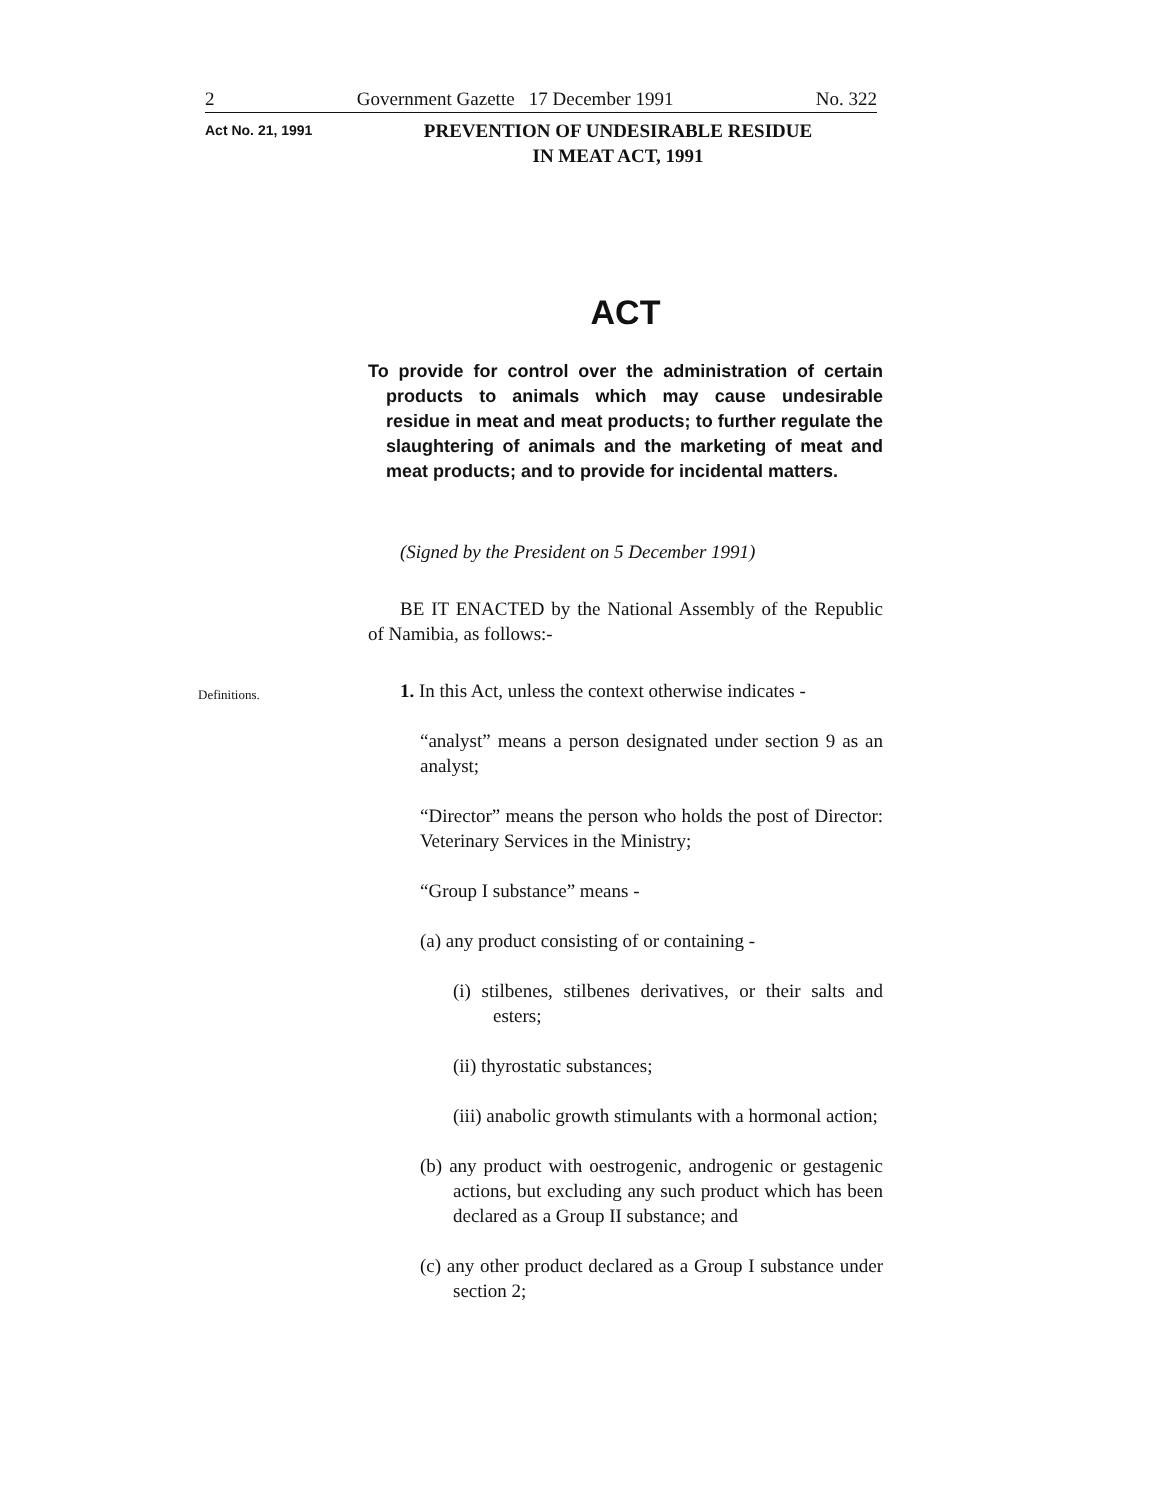2 Government Gazette 17 December 1991 No. 322
Act No. 21, 1991
PREVENTION OF UNDESIRABLE RESIDUE
IN MEAT ACT, 1991
ACT
To provide for control over the administration of certain products to animals which may cause undesirable residue in meat and meat products; to further regulate the slaughtering of animals and the marketing of meat and meat products; and to provide for incidental matters.
(Signed by the President on 5 December 1991)
BE IT ENACTED by the National Assembly of the Republic of Namibia, as follows:-
Definitions. 1. In this Act, unless the context otherwise indicates -
“analyst” means a person designated under section 9 as an analyst;
“Director” means the person who holds the post of Director: Veterinary Services in the Ministry;
“Group I substance” means -
(a) any product consisting of or containing -
(i) stilbenes, stilbenes derivatives, or their salts and esters;
(ii) thyrostatic substances;
(iii) anabolic growth stimulants with a hormonal action;
(b) any product with oestrogenic, androgenic or gestagenic actions, but excluding any such product which has been declared as a Group II substance; and
(c) any other product declared as a Group I substance under section 2;